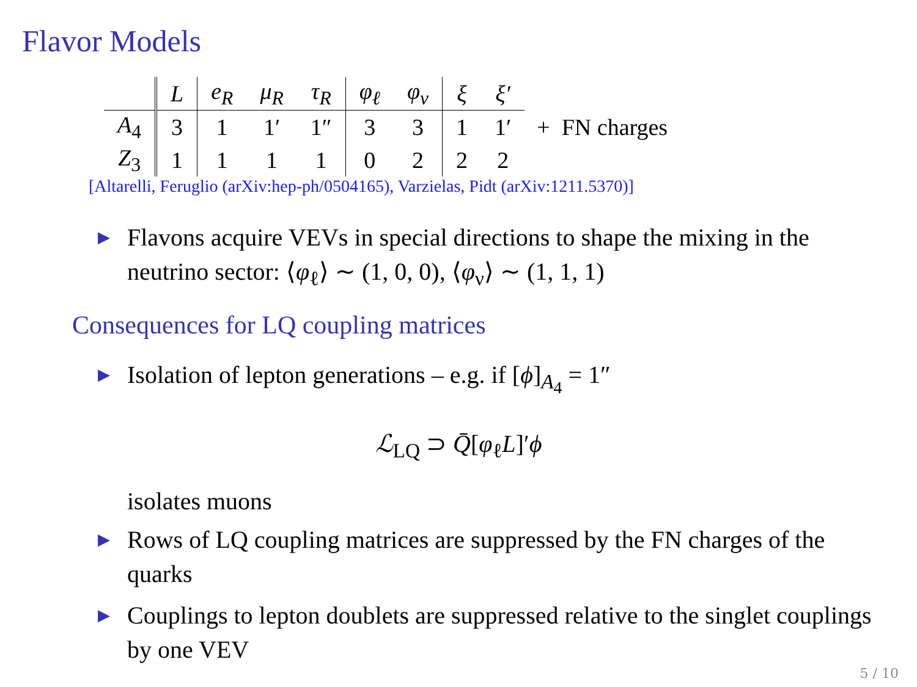Flavor Models
| | L | e<sub>R</sub> | μ<sub>R</sub> | τ<sub>R</sub> | φ<sub>ℓ</sub> | φ<sub>ν</sub> | ξ | ξ′ |
| --- | --- | --- | --- | --- | --- | --- | --- | --- |
| A<sub>4</sub> | 3 | 1 | 1′ | 1″ | 3 | 3 | 1 | 1′ |
| Z<sub>3</sub> | 1 | 1 | 1 | 1 | 0 | 2 | 2 | 2 |
+ FN charges
[Altarelli, Feruglio (arXiv:hep-ph/0504165), Varzielas, Pidt (arXiv:1211.5370)]
▶ Flavons acquire VEVs in special directions to shape the mixing in the neutrino sector: ⟨φ<sub>ℓ</sub>⟩ ∼ (1, 0, 0), ⟨φ<sub>ν</sub>⟩ ∼ (1, 1, 1)
Consequences for LQ coupling matrices
▶ Isolation of lepton generations – e.g. if [ϕ]<sub>A<sub>4</sub></sub> = 1″
ℒ<sub>LQ</sub> ⊃ Q̄[φ<sub>ℓ</sub>L]′ϕ
isolates muons
▶ Rows of LQ coupling matrices are suppressed by the FN charges of the quarks
▶ Couplings to lepton doublets are suppressed relative to the singlet couplings by one VEV
5 / 10